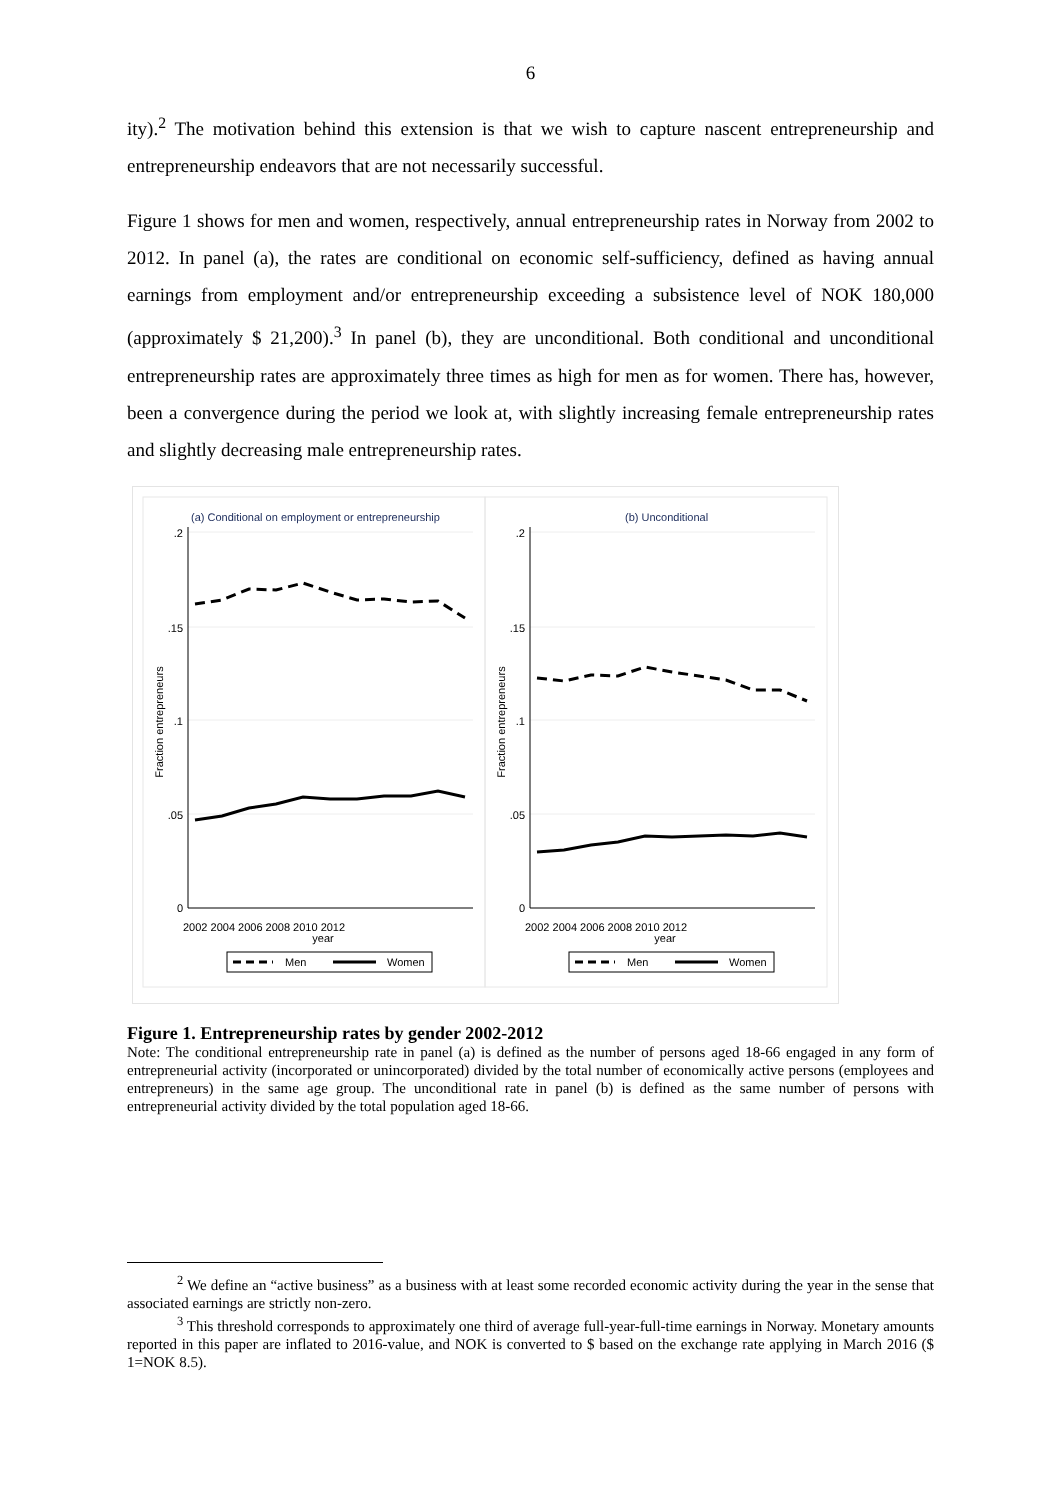6
ity).<sup>2</sup> The motivation behind this extension is that we wish to capture nascent entrepreneurship and entrepreneurship endeavors that are not necessarily successful.
Figure 1 shows for men and women, respectively, annual entrepreneurship rates in Norway from 2002 to 2012. In panel (a), the rates are conditional on economic self-sufficiency, defined as having annual earnings from employment and/or entrepreneurship exceeding a subsistence level of NOK 180,000 (approximately $ 21,200).<sup>3</sup> In panel (b), they are unconditional. Both conditional and unconditional entrepreneurship rates are approximately three times as high for men as for women. There has, however, been a convergence during the period we look at, with slightly increasing female entrepreneurship rates and slightly decreasing male entrepreneurship rates.
(a) Conditional on employment or entrepreneurship
(b) Unconditional
0
.05
.1
.15
.2
0
.05
.1
.15
.2
Fraction entrepreneurs
Fraction entrepreneurs
2002 2004 2006 2008 2010 2012
2002 2004 2006 2008 2010 2012
year
year
Men
Women
Men
Women
Figure 1. Entrepreneurship rates by gender 2002-2012
Note: The conditional entrepreneurship rate in panel (a) is defined as the number of persons aged 18-66 engaged in any form of entrepreneurial activity (incorporated or unincorporated) divided by the total number of economically active persons (employees and entrepreneurs) in the same age group. The unconditional rate in panel (b) is defined as the same number of persons with entrepreneurial activity divided by the total population aged 18-66.
<sup>2</sup> We define an “active business” as a business with at least some recorded economic activity during the year in the sense that associated earnings are strictly non-zero.
<sup>3</sup> This threshold corresponds to approximately one third of average full-year-full-time earnings in Norway. Monetary amounts reported in this paper are inflated to 2016-value, and NOK is converted to $ based on the exchange rate applying in March 2016 ($ 1=NOK 8.5).